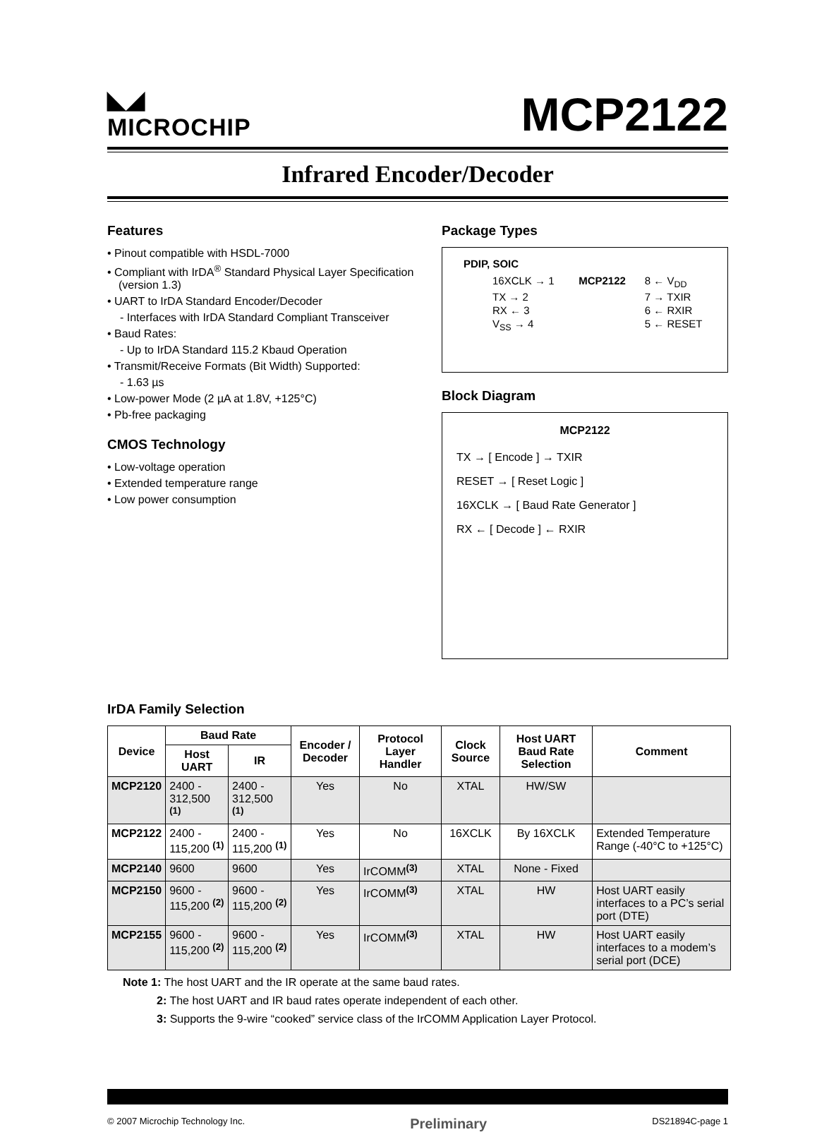◣◢
MICROCHIP
MCP2122
Infrared Encoder/Decoder
Features
• Pinout compatible with HSDL-7000
• Compliant with IrDA<sup>®</sup> Standard Physical Layer Specification (version 1.3)
• UART to IrDA Standard Encoder/Decoder
- Interfaces with IrDA Standard Compliant Transceiver
• Baud Rates:
- Up to IrDA Standard 115.2 Kbaud Operation
• Transmit/Receive Formats (Bit Width) Supported:
- 1.63 µs
• Low-power Mode (2 µA at 1.8V, +125°C)
• Pb-free packaging
CMOS Technology
• Low-voltage operation
• Extended temperature range
• Low power consumption
Package Types
PDIP, SOIC
| 16XCLK → 1 | MCP2122 | 8 ← V<sub>DD</sub> |
| TX → 2 | | 7 → TXIR |
| RX ← 3 | | 6 ← RXIR |
| V<sub>SS</sub> → 4 | | 5 ← RESET |
Block Diagram
MCP2122
TX → [ Encode ] → TXIR
RESET → [ Reset Logic ]
16XCLK → [ Baud Rate Generator ]
RX ← [ Decode ] ← RXIR
IrDA Family Selection
| Device | Baud Rate | | Encoder / Decoder | Protocol Layer Handler | Clock Source | Host UART Baud Rate Selection | Comment |
| --- | --- | --- | --- | --- | --- | --- | --- |
| | Host UART | IR | | | | | |
| MCP2120 | 2400 - 312,500 <sup>(1)</sup> | 2400 - 312,500 <sup>(1)</sup> | Yes | No | XTAL | HW/SW | |
| MCP2122 | 2400 - 115,200 <sup>(1)</sup> | 2400 - 115,200 <sup>(1)</sup> | Yes | No | 16XCLK | By 16XCLK | Extended Temperature Range (-40°C to +125°C) |
| MCP2140 | 9600 | 9600 | Yes | IrCOMM<sup>(3)</sup> | XTAL | None - Fixed | |
| MCP2150 | 9600 - 115,200 <sup>(2)</sup> | 9600 - 115,200 <sup>(2)</sup> | Yes | IrCOMM<sup>(3)</sup> | XTAL | HW | Host UART easily interfaces to a PC’s serial port (DTE) |
| MCP2155 | 9600 - 115,200 <sup>(2)</sup> | 9600 - 115,200 <sup>(2)</sup> | Yes | IrCOMM<sup>(3)</sup> | XTAL | HW | Host UART easily interfaces to a modem’s serial port (DCE) |
Note 1: The host UART and the IR operate at the same baud rates.
2: The host UART and IR baud rates operate independent of each other.
3: Supports the 9-wire “cooked” service class of the IrCOMM Application Layer Protocol.
© 2007 Microchip Technology Inc. Preliminary DS21894C-page 1